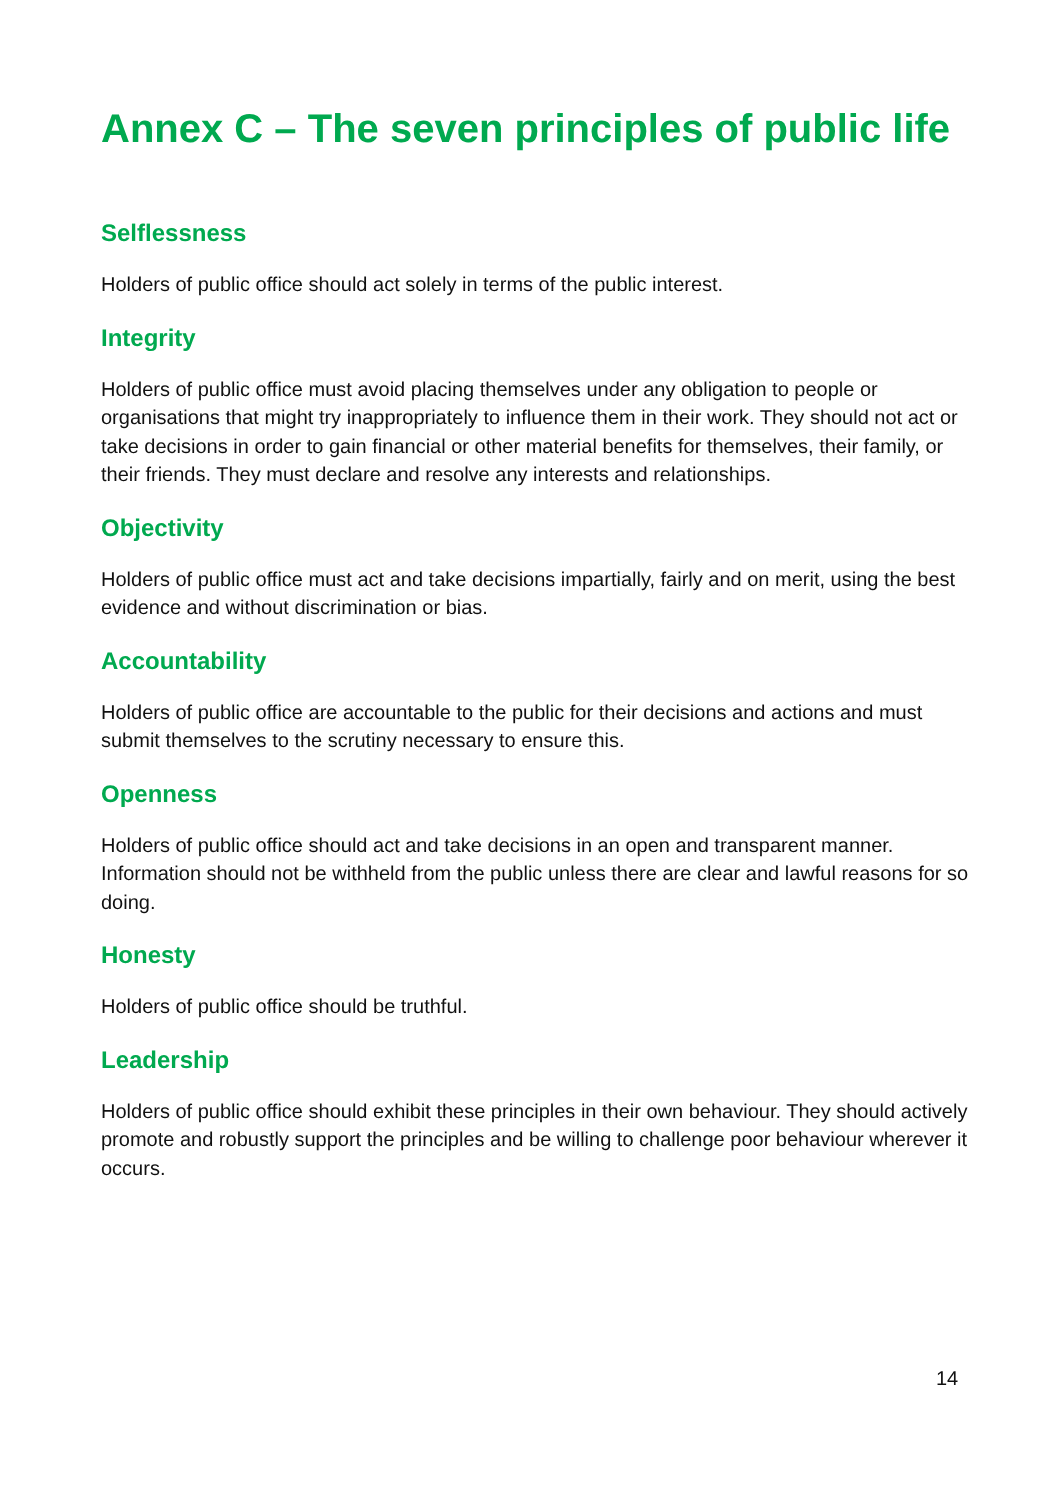Annex C – The seven principles of public life
Selflessness
Holders of public office should act solely in terms of the public interest.
Integrity
Holders of public office must avoid placing themselves under any obligation to people or organisations that might try inappropriately to influence them in their work. They should not act or take decisions in order to gain financial or other material benefits for themselves, their family, or their friends. They must declare and resolve any interests and relationships.
Objectivity
Holders of public office must act and take decisions impartially, fairly and on merit, using the best evidence and without discrimination or bias.
Accountability
Holders of public office are accountable to the public for their decisions and actions and must submit themselves to the scrutiny necessary to ensure this.
Openness
Holders of public office should act and take decisions in an open and transparent manner. Information should not be withheld from the public unless there are clear and lawful reasons for so doing.
Honesty
Holders of public office should be truthful.
Leadership
Holders of public office should exhibit these principles in their own behaviour. They should actively promote and robustly support the principles and be willing to challenge poor behaviour wherever it occurs.
14